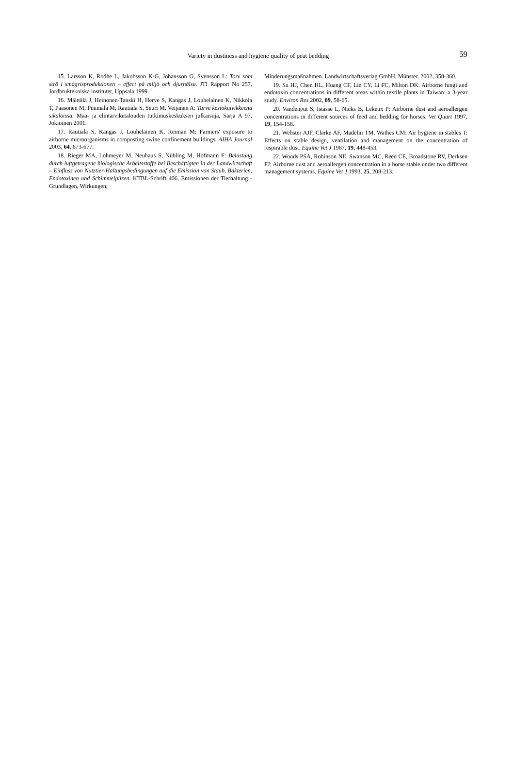Variety in dustiness and hygiene quality of peat bedding
59
15. Larsson K, Rodhe L, Jakobsson K-G, Johansson G, Svensson L: Torv som strö i smågrisproduktionen – effect på miljö och djurhälsa. JTI Rapport No 257, Jordbruktekniska institutet, Uppsala 1999.
16. Mäittälä J, Heinonen-Tanski H, Herve S, Kangas J, Louhelainen K, Nikkola T, Paasonen M, Puumala M, Rautiala S, Seuri M, Veijanen A: Turve kestokuivikkeena sikaloissa. Maa- ja elintarviketalouden tutkimuskeskuksen julkaisuja, Sarja A 97, Jokioinen 2001.
17. Rautiala S, Kangas J, Louhelainen K, Reiman M: Farmers' exposure to airborne microorganisms in composting swine confinement buildings. AIHA Journal 2003, 64, 673-677.
18. Rieger MA, Lohmeyer M, Neuhaus S, Nübling M, Hofmann F: Belastung durch luftgetragene biologische Arbeitsstoffe bei Beschäftigten in der Landwirtschaft – Einfluss von Nutztier-Haltungsbedingungen auf die Emission von Staub, Bakterien, Endotoxinen und Schimmelpilzen. KTBL-Schrift 406, Emissionen der Tierhaltung - Grundlagen, Wirkungen,
Minderungsmaßnahmen. Landwirtschaftsverlag GmbH, Münster, 2002, 358-360.
19. Su HJ, Chen HL, Huang CF, Lin CY, Li FC, Milton DK: Airborne fungi and endotoxin concentrations in different areas within textile plants in Taiwan: a 3-year study. Environ Res 2002, 89, 58-65.
20. Vandenput S, Istasse L, Nicks B, Lekeux P: Airborne dust and aeroallergen concentrations in different sources of feed and bedding for horses. Vet Quart 1997, 19, 154-158.
21. Webster AJF, Clarke AF, Madelin TM, Wathes CM: Air hygiene in stables 1: Effects on stable design, ventilation and management on the concentration of respirable dust. Equine Vet J 1987, 19, 448-453.
22. Woods PSA, Robinson NE, Swanson MC, Reed CE, Broadstone RV, Derksen FJ: Airborne dust and aeroallergen concentration in a horse stable under two different management systems. Equine Vet J 1993, 25, 208-213.